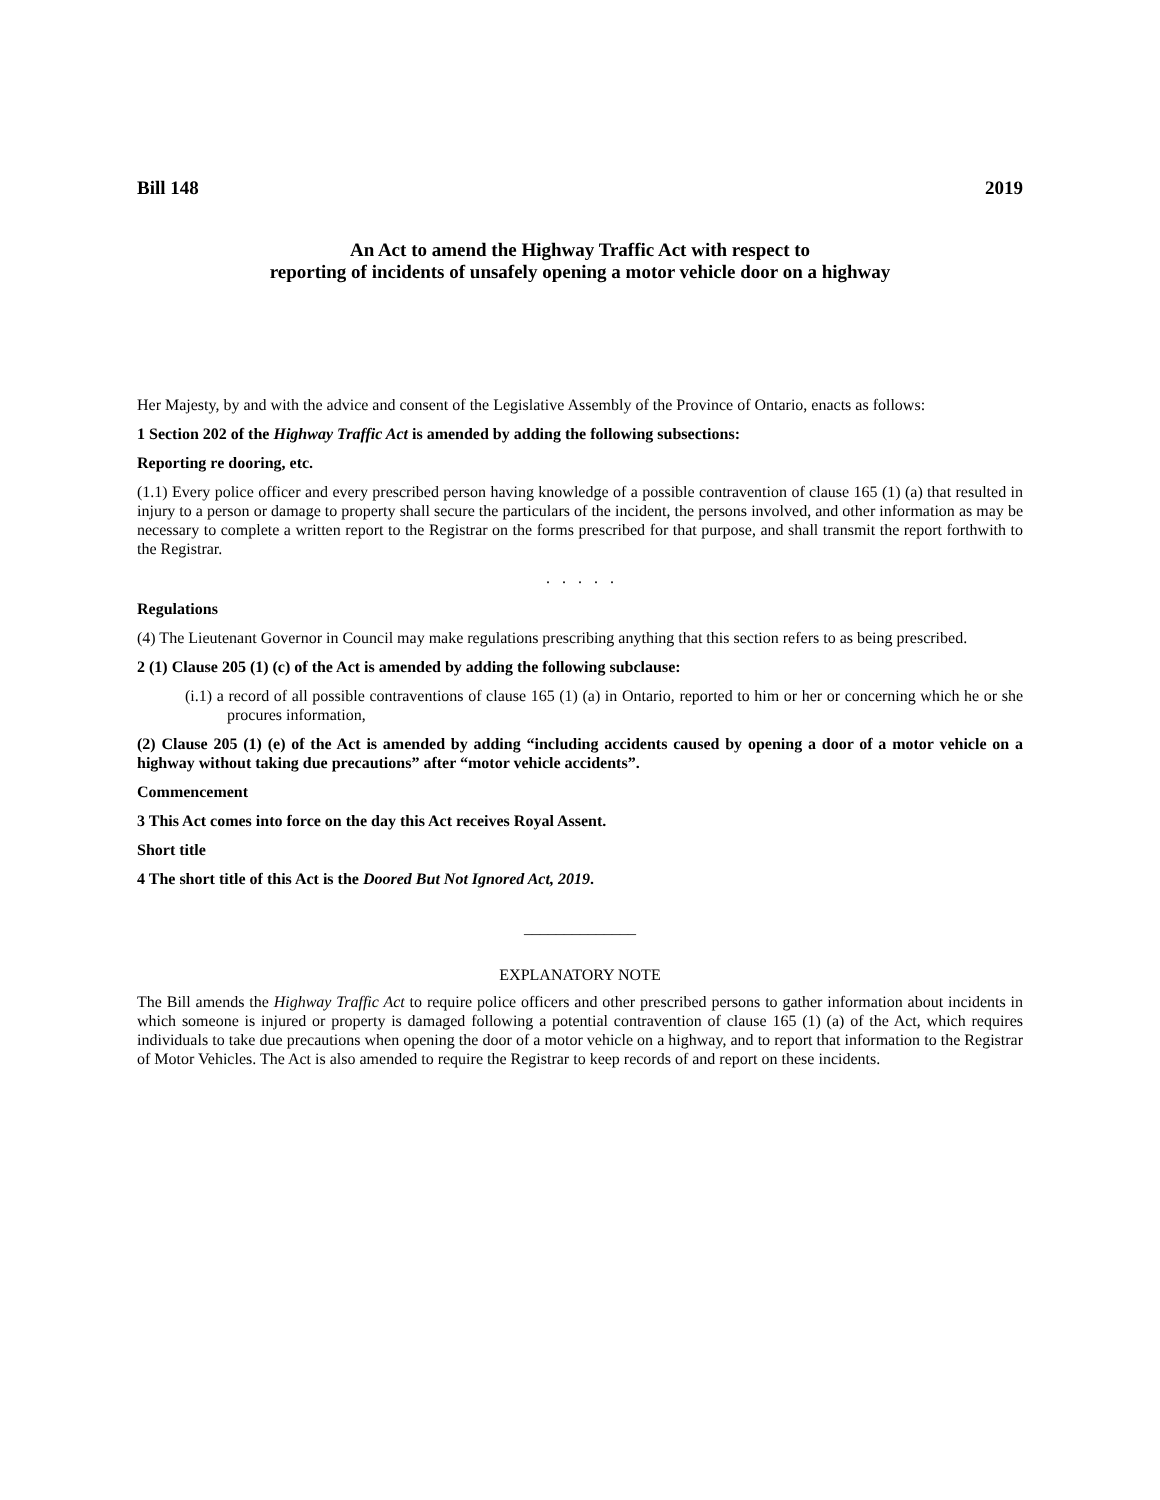Bill 148 2019
An Act to amend the Highway Traffic Act with respect to
reporting of incidents of unsafely opening a motor vehicle door on a highway
Her Majesty, by and with the advice and consent of the Legislative Assembly of the Province of Ontario, enacts as follows:
1 Section 202 of the Highway Traffic Act is amended by adding the following subsections:
Reporting re dooring, etc.
(1.1) Every police officer and every prescribed person having knowledge of a possible contravention of clause 165 (1) (a) that resulted in injury to a person or damage to property shall secure the particulars of the incident, the persons involved, and other information as may be necessary to complete a written report to the Registrar on the forms prescribed for that purpose, and shall transmit the report forthwith to the Registrar.
. . . . .
Regulations
(4) The Lieutenant Governor in Council may make regulations prescribing anything that this section refers to as being prescribed.
2 (1) Clause 205 (1) (c) of the Act is amended by adding the following subclause:
(i.1) a record of all possible contraventions of clause 165 (1) (a) in Ontario, reported to him or her or concerning which he or she procures information,
(2) Clause 205 (1) (e) of the Act is amended by adding “including accidents caused by opening a door of a motor vehicle on a highway without taking due precautions” after “motor vehicle accidents”.
Commencement
3 This Act comes into force on the day this Act receives Royal Assent.
Short title
4 The short title of this Act is the Doored But Not Ignored Act, 2019.
______________
EXPLANATORY NOTE
The Bill amends the Highway Traffic Act to require police officers and other prescribed persons to gather information about incidents in which someone is injured or property is damaged following a potential contravention of clause 165 (1) (a) of the Act, which requires individuals to take due precautions when opening the door of a motor vehicle on a highway, and to report that information to the Registrar of Motor Vehicles. The Act is also amended to require the Registrar to keep records of and report on these incidents.